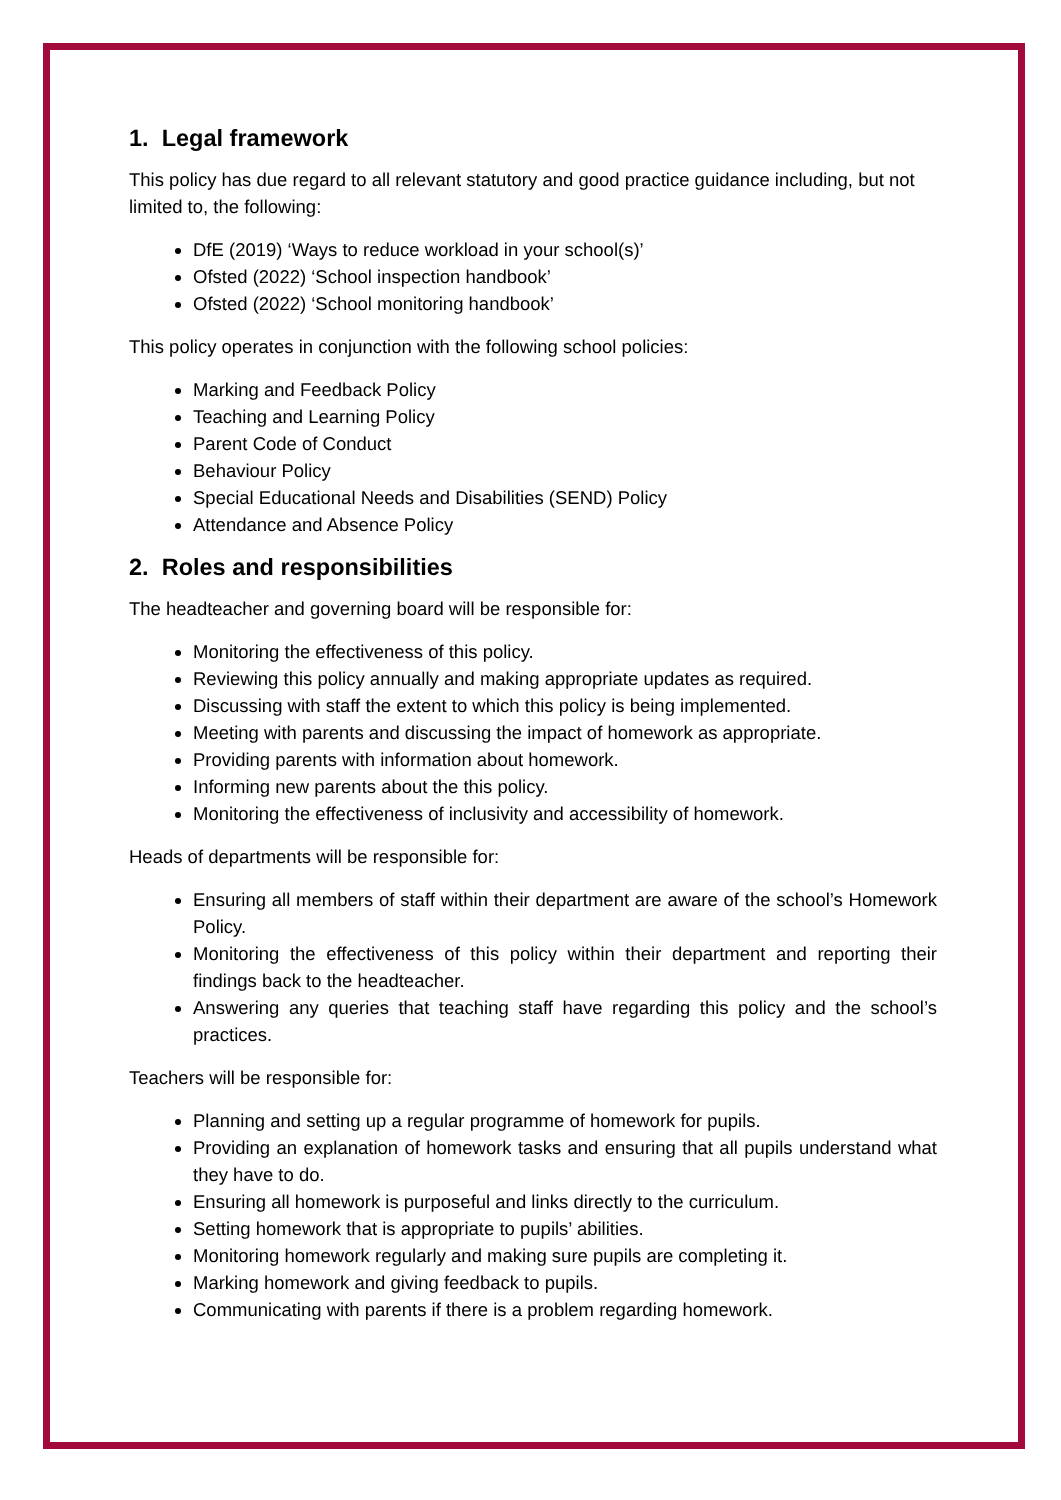1. Legal framework
This policy has due regard to all relevant statutory and good practice guidance including, but not limited to, the following:
DfE (2019) ‘Ways to reduce workload in your school(s)’
Ofsted (2022) ‘School inspection handbook’
Ofsted (2022) ‘School monitoring handbook’
This policy operates in conjunction with the following school policies:
Marking and Feedback Policy
Teaching and Learning Policy
Parent Code of Conduct
Behaviour Policy
Special Educational Needs and Disabilities (SEND) Policy
Attendance and Absence Policy
2. Roles and responsibilities
The headteacher and governing board will be responsible for:
Monitoring the effectiveness of this policy.
Reviewing this policy annually and making appropriate updates as required.
Discussing with staff the extent to which this policy is being implemented.
Meeting with parents and discussing the impact of homework as appropriate.
Providing parents with information about homework.
Informing new parents about the this policy.
Monitoring the effectiveness of inclusivity and accessibility of homework.
Heads of departments will be responsible for:
Ensuring all members of staff within their department are aware of the school’s Homework Policy.
Monitoring the effectiveness of this policy within their department and reporting their findings back to the headteacher.
Answering any queries that teaching staff have regarding this policy and the school’s practices.
Teachers will be responsible for:
Planning and setting up a regular programme of homework for pupils.
Providing an explanation of homework tasks and ensuring that all pupils understand what they have to do.
Ensuring all homework is purposeful and links directly to the curriculum.
Setting homework that is appropriate to pupils’ abilities.
Monitoring homework regularly and making sure pupils are completing it.
Marking homework and giving feedback to pupils.
Communicating with parents if there is a problem regarding homework.